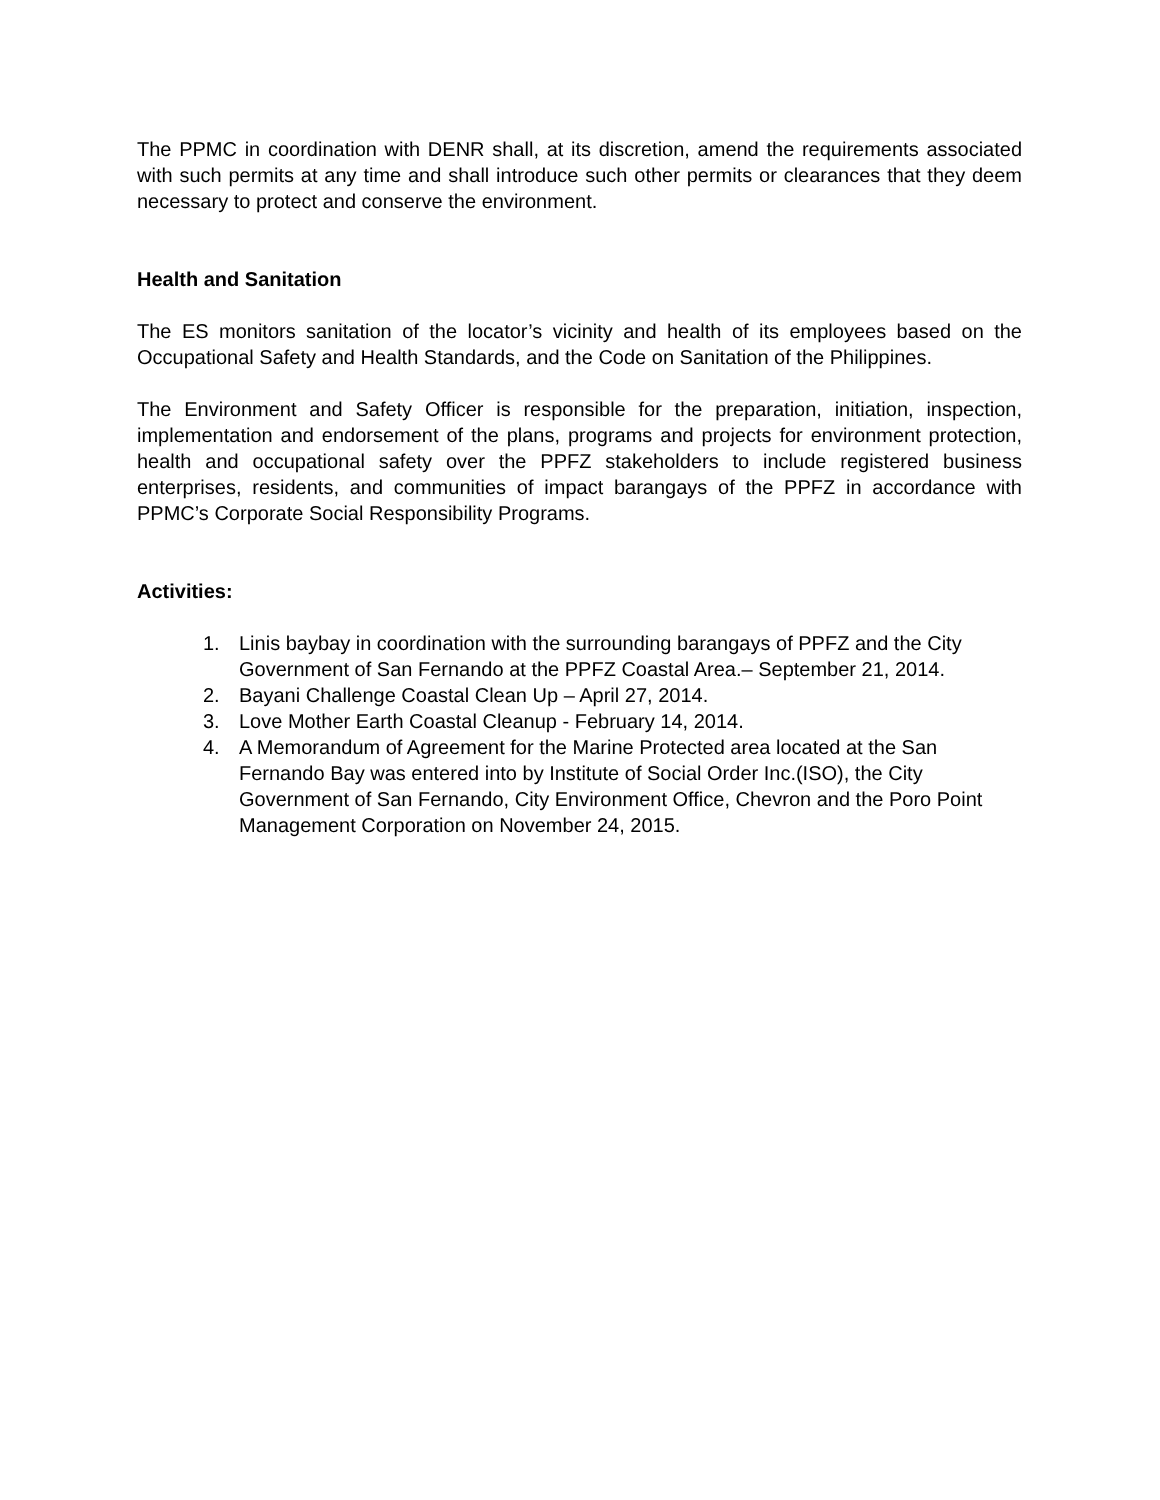The PPMC in coordination with DENR shall, at its discretion, amend the requirements associated with such permits at any time and shall introduce such other permits or clearances that they deem necessary to protect and conserve the environment.
Health and Sanitation
The ES monitors sanitation of the locator’s vicinity and health of its employees based on the Occupational Safety and Health Standards, and the Code on Sanitation of the Philippines.
The Environment and Safety Officer is responsible for the preparation, initiation, inspection, implementation and endorsement of the plans, programs and projects for environment protection, health and occupational safety over the PPFZ stakeholders to include registered business enterprises, residents, and communities of impact barangays of the PPFZ in accordance with PPMC’s Corporate Social Responsibility Programs.
Activities:
1. Linis baybay in coordination with the surrounding barangays of PPFZ and the City Government of San Fernando at the PPFZ Coastal Area.– September 21, 2014.
2. Bayani Challenge Coastal Clean Up – April 27, 2014.
3. Love Mother Earth Coastal Cleanup - February 14, 2014.
4. A Memorandum of Agreement for the Marine Protected area located at the San Fernando Bay was entered into by Institute of Social Order Inc.(ISO), the City Government of San Fernando, City Environment Office, Chevron and the Poro Point Management Corporation on November 24, 2015.